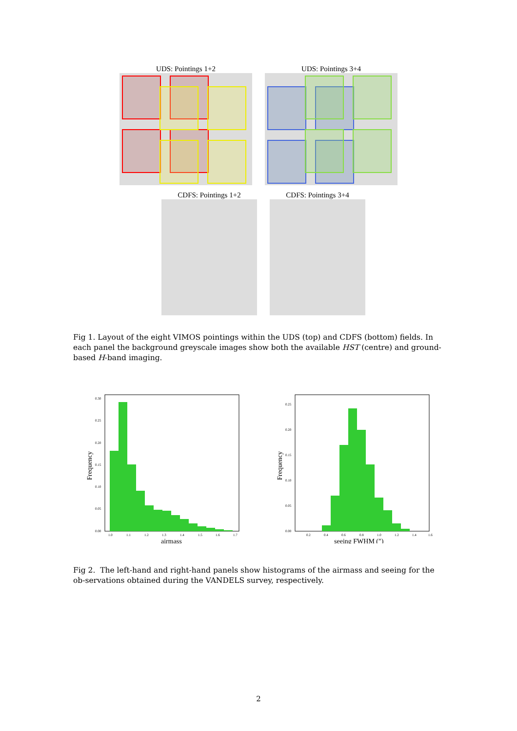UDS: Pointings 1+2 UDS: Pointings 3+4
CDFS: Pointings 1+2 CDFS: Pointings 3+4
Fig 1. Layout of the eight VIMOS pointings within the UDS (top) and CDFS (bottom) fields. In each panel the background greyscale images show both the available HST (centre) and ground-based H-band imaging.
0.30
0.25
0.20
0.15
0.10
0.05
0.00
1.0
1.1
1.2
1.3
1.4
1.5
1.6
1.7
airmass
Frequency
0.25
0.20
0.15
0.10
0.05
0.00
0.2
0.4
0.6
0.8
1.0
1.2
1.4
1.6
seeing FWHM (″)
Frequency
Fig 2. The left-hand and right-hand panels show histograms of the airmass and seeing for the ob-servations obtained during the VANDELS survey, respectively.
2